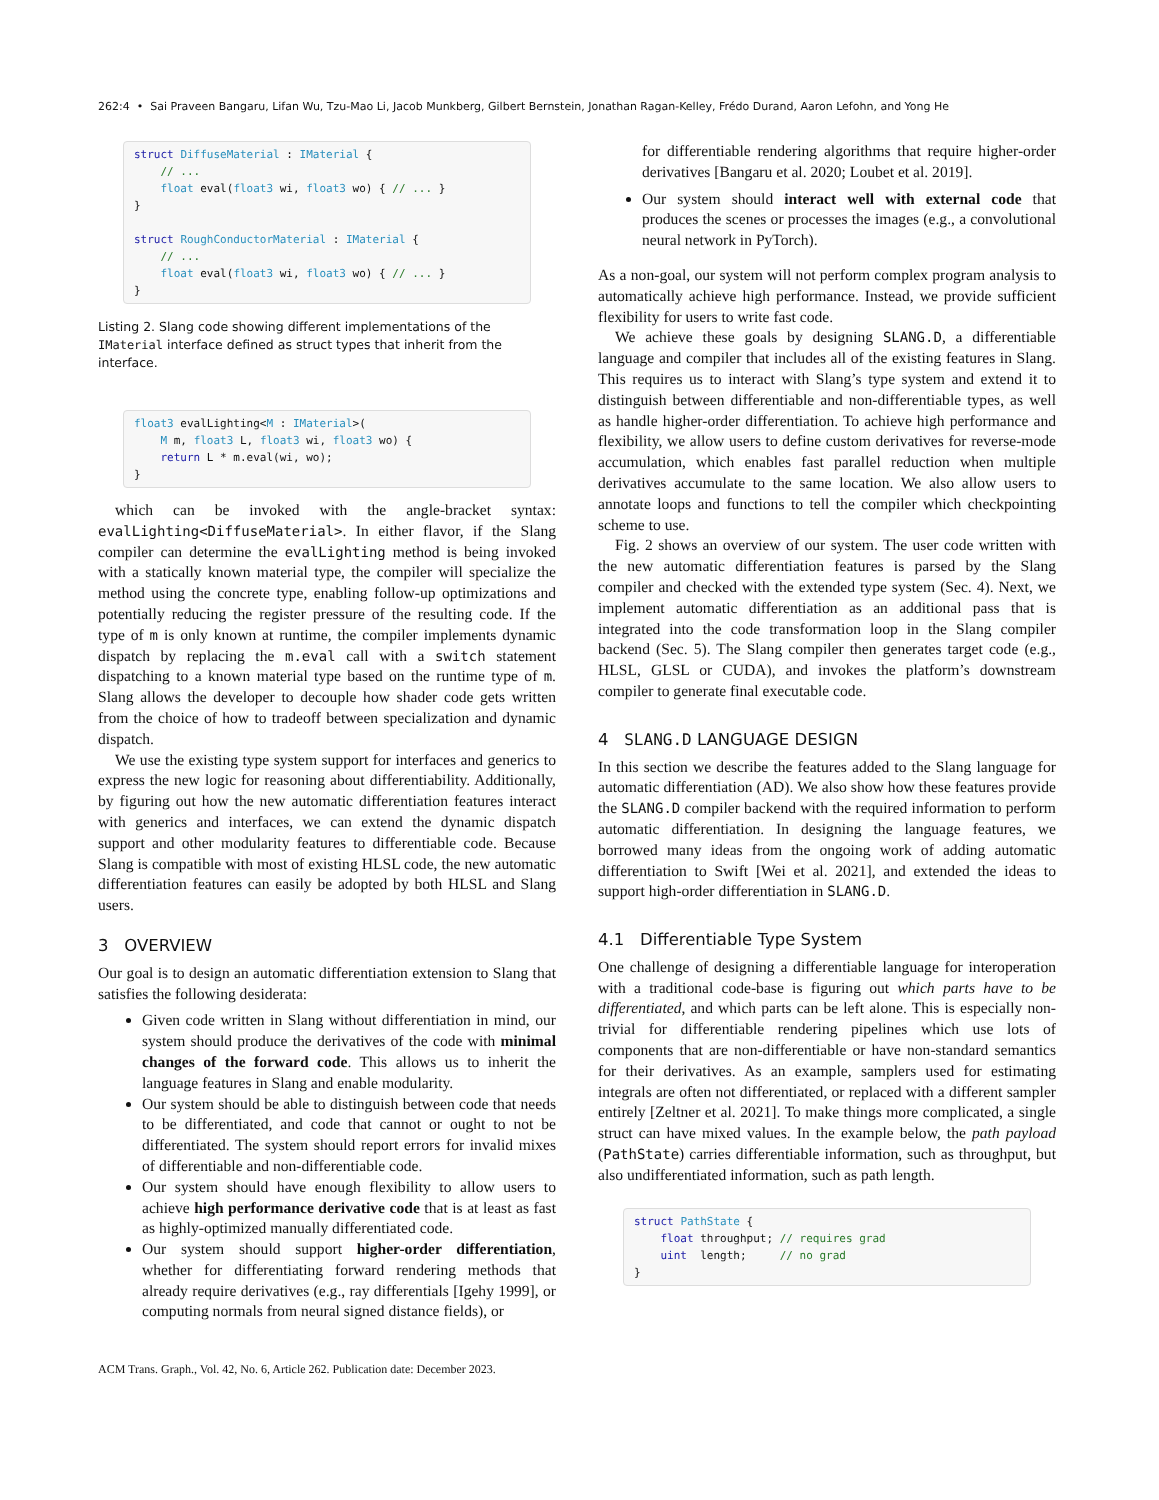262:4 • Sai Praveen Bangaru, Lifan Wu, Tzu-Mao Li, Jacob Munkberg, Gilbert Bernstein, Jonathan Ragan-Kelley, Frédo Durand, Aaron Lefohn, and Yong He
struct DiffuseMaterial : IMaterial {
    // ...
    float eval(float3 wi, float3 wo) { // ... }
}

struct RoughConductorMaterial : IMaterial {
    // ...
    float eval(float3 wi, float3 wo) { // ... }
}
Listing 2. Slang code showing different implementations of the IMaterial interface defined as struct types that inherit from the interface.
float3 evalLighting<M : IMaterial>(
    M m, float3 L, float3 wi, float3 wo) {
    return L * m.eval(wi, wo);
}
which can be invoked with the angle-bracket syntax: evalLighting<DiffuseMaterial>. In either flavor, if the Slang compiler can determine the evalLighting method is being invoked with a statically known material type, the compiler will specialize the method using the concrete type, enabling follow-up optimizations and potentially reducing the register pressure of the resulting code. If the type of m is only known at runtime, the compiler implements dynamic dispatch by replacing the m.eval call with a switch statement dispatching to a known material type based on the runtime type of m. Slang allows the developer to decouple how shader code gets written from the choice of how to tradeoff between specialization and dynamic dispatch.
We use the existing type system support for interfaces and generics to express the new logic for reasoning about differentiability. Additionally, by figuring out how the new automatic differentiation features interact with generics and interfaces, we can extend the dynamic dispatch support and other modularity features to differentiable code. Because Slang is compatible with most of existing HLSL code, the new automatic differentiation features can easily be adopted by both HLSL and Slang users.
3 OVERVIEW
Our goal is to design an automatic differentiation extension to Slang that satisfies the following desiderata:
Given code written in Slang without differentiation in mind, our system should produce the derivatives of the code with minimal changes of the forward code. This allows us to inherit the language features in Slang and enable modularity.
Our system should be able to distinguish between code that needs to be differentiated, and code that cannot or ought to not be differentiated. The system should report errors for invalid mixes of differentiable and non-differentiable code.
Our system should have enough flexibility to allow users to achieve high performance derivative code that is at least as fast as highly-optimized manually differentiated code.
Our system should support higher-order differentiation, whether for differentiating forward rendering methods that already require derivatives (e.g., ray differentials [Igehy 1999], or computing normals from neural signed distance fields), or
for differentiable rendering algorithms that require higher-order derivatives [Bangaru et al. 2020; Loubet et al. 2019].
Our system should interact well with external code that produces the scenes or processes the images (e.g., a convolutional neural network in PyTorch).
As a non-goal, our system will not perform complex program analysis to automatically achieve high performance. Instead, we provide sufficient flexibility for users to write fast code.
We achieve these goals by designing SLANG.D, a differentiable language and compiler that includes all of the existing features in Slang. This requires us to interact with Slang’s type system and extend it to distinguish between differentiable and non-differentiable types, as well as handle higher-order differentiation. To achieve high performance and flexibility, we allow users to define custom derivatives for reverse-mode accumulation, which enables fast parallel reduction when multiple derivatives accumulate to the same location. We also allow users to annotate loops and functions to tell the compiler which checkpointing scheme to use.
Fig. 2 shows an overview of our system. The user code written with the new automatic differentiation features is parsed by the Slang compiler and checked with the extended type system (Sec. 4). Next, we implement automatic differentiation as an additional pass that is integrated into the code transformation loop in the Slang compiler backend (Sec. 5). The Slang compiler then generates target code (e.g., HLSL, GLSL or CUDA), and invokes the platform’s downstream compiler to generate final executable code.
4 SLANG.D LANGUAGE DESIGN
In this section we describe the features added to the Slang language for automatic differentiation (AD). We also show how these features provide the SLANG.D compiler backend with the required information to perform automatic differentiation. In designing the language features, we borrowed many ideas from the ongoing work of adding automatic differentiation to Swift [Wei et al. 2021], and extended the ideas to support high-order differentiation in SLANG.D.
4.1 Differentiable Type System
One challenge of designing a differentiable language for interoperation with a traditional code-base is figuring out which parts have to be differentiated, and which parts can be left alone. This is especially non-trivial for differentiable rendering pipelines which use lots of components that are non-differentiable or have non-standard semantics for their derivatives. As an example, samplers used for estimating integrals are often not differentiated, or replaced with a different sampler entirely [Zeltner et al. 2021]. To make things more complicated, a single struct can have mixed values. In the example below, the path payload (PathState) carries differentiable information, such as throughput, but also undifferentiated information, such as path length.
struct PathState {
    float throughput; // requires grad
    uint  length;     // no grad
}
ACM Trans. Graph., Vol. 42, No. 6, Article 262. Publication date: December 2023.